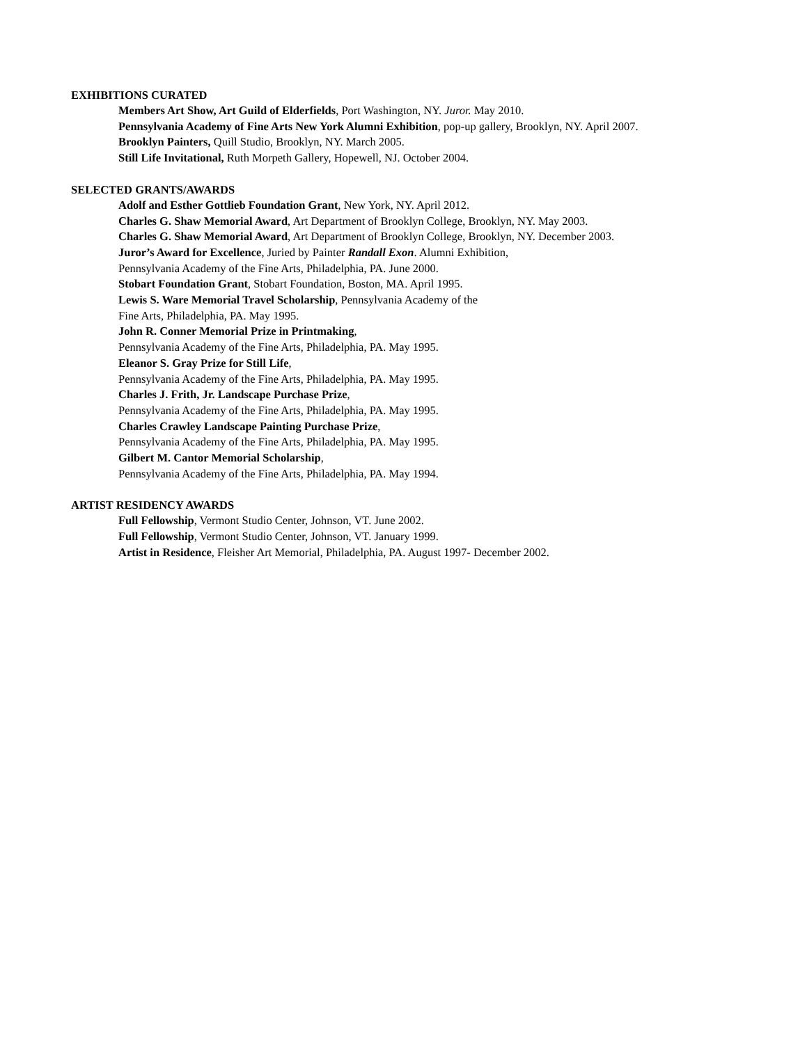EXHIBITIONS CURATED
Members Art Show, Art Guild of Elderfields, Port Washington, NY. Juror. May 2010.
Pennsylvania Academy of Fine Arts New York Alumni Exhibition, pop-up gallery, Brooklyn, NY. April 2007.
Brooklyn Painters, Quill Studio, Brooklyn, NY. March 2005.
Still Life Invitational, Ruth Morpeth Gallery, Hopewell, NJ. October 2004.
SELECTED GRANTS/AWARDS
Adolf and Esther Gottlieb Foundation Grant, New York, NY. April 2012.
Charles G. Shaw Memorial Award, Art Department of Brooklyn College, Brooklyn, NY. May 2003.
Charles G. Shaw Memorial Award, Art Department of Brooklyn College, Brooklyn, NY. December 2003.
Juror’s Award for Excellence, Juried by Painter Randall Exon. Alumni Exhibition,
Pennsylvania Academy of the Fine Arts, Philadelphia, PA. June 2000.
Stobart Foundation Grant, Stobart Foundation, Boston, MA. April 1995.
Lewis S. Ware Memorial Travel Scholarship, Pennsylvania Academy of the
Fine Arts, Philadelphia, PA. May 1995.
John R. Conner Memorial Prize in Printmaking,
Pennsylvania Academy of the Fine Arts, Philadelphia, PA. May 1995.
Eleanor S. Gray Prize for Still Life,
Pennsylvania Academy of the Fine Arts, Philadelphia, PA. May 1995.
Charles J. Frith, Jr. Landscape Purchase Prize,
Pennsylvania Academy of the Fine Arts, Philadelphia, PA. May 1995.
Charles Crawley Landscape Painting Purchase Prize,
Pennsylvania Academy of the Fine Arts, Philadelphia, PA. May 1995.
Gilbert M. Cantor Memorial Scholarship,
Pennsylvania Academy of the Fine Arts, Philadelphia, PA. May 1994.
ARTIST RESIDENCY AWARDS
Full Fellowship, Vermont Studio Center, Johnson, VT. June 2002.
Full Fellowship, Vermont Studio Center, Johnson, VT. January 1999.
Artist in Residence, Fleisher Art Memorial, Philadelphia, PA. August 1997- December 2002.